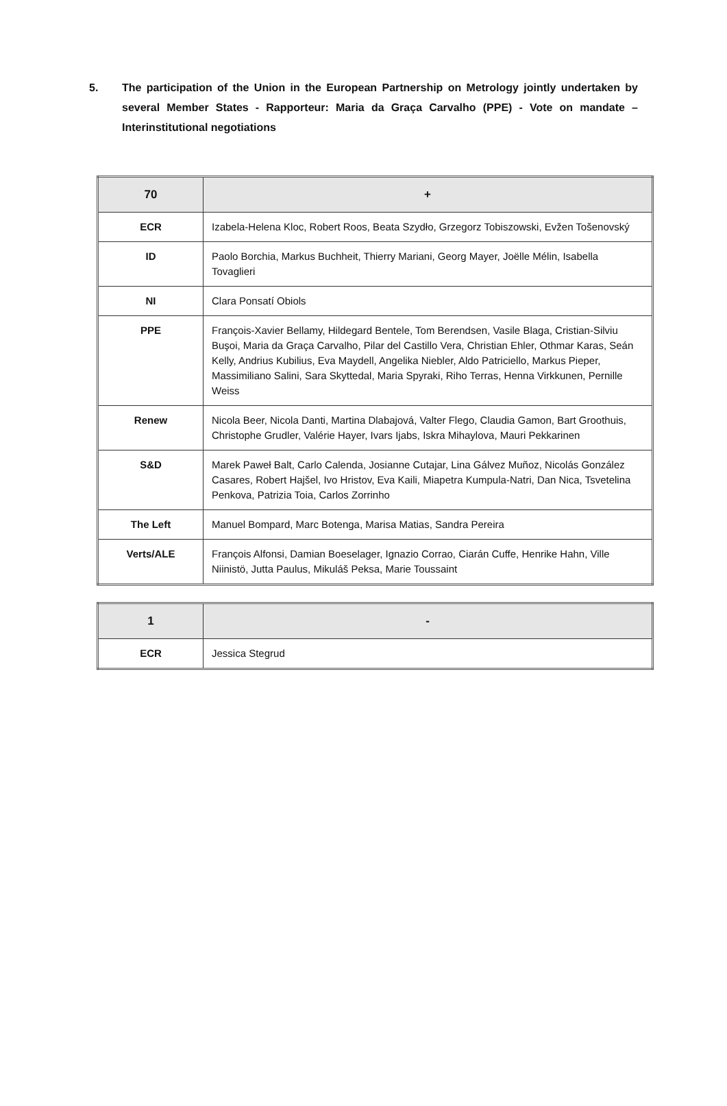5. The participation of the Union in the European Partnership on Metrology jointly undertaken by several Member States - Rapporteur: Maria da Graça Carvalho (PPE) - Vote on mandate – Interinstitutional negotiations
| 70 | + |
| ECR | Izabela-Helena Kloc, Robert Roos, Beata Szydło, Grzegorz Tobiszowski, Evžen Tošenovský |
| ID | Paolo Borchia, Markus Buchheit, Thierry Mariani, Georg Mayer, Joëlle Mélin, Isabella Tovaglieri |
| NI | Clara Ponsatí Obiols |
| PPE | François-Xavier Bellamy, Hildegard Bentele, Tom Berendsen, Vasile Blaga, Cristian-Silviu Buşoi, Maria da Graça Carvalho, Pilar del Castillo Vera, Christian Ehler, Othmar Karas, Seán Kelly, Andrius Kubilius, Eva Maydell, Angelika Niebler, Aldo Patriciello, Markus Pieper, Massimiliano Salini, Sara Skyttedal, Maria Spyraki, Riho Terras, Henna Virkkunen, Pernille Weiss |
| Renew | Nicola Beer, Nicola Danti, Martina Dlabajová, Valter Flego, Claudia Gamon, Bart Groothuis, Christophe Grudler, Valérie Hayer, Ivars Ijabs, Iskra Mihaylova, Mauri Pekkarinen |
| S&D | Marek Paweł Balt, Carlo Calenda, Josianne Cutajar, Lina Gálvez Muñoz, Nicolás González Casares, Robert Hajšel, Ivo Hristov, Eva Kaili, Miapetra Kumpula-Natri, Dan Nica, Tsvetelina Penkova, Patrizia Toia, Carlos Zorrinho |
| The Left | Manuel Bompard, Marc Botenga, Marisa Matias, Sandra Pereira |
| Verts/ALE | François Alfonsi, Damian Boeselager, Ignazio Corrao, Ciarán Cuffe, Henrike Hahn, Ville Niinistö, Jutta Paulus, Mikuláš Peksa, Marie Toussaint |
| 1 | - |
| ECR | Jessica Stegrud |